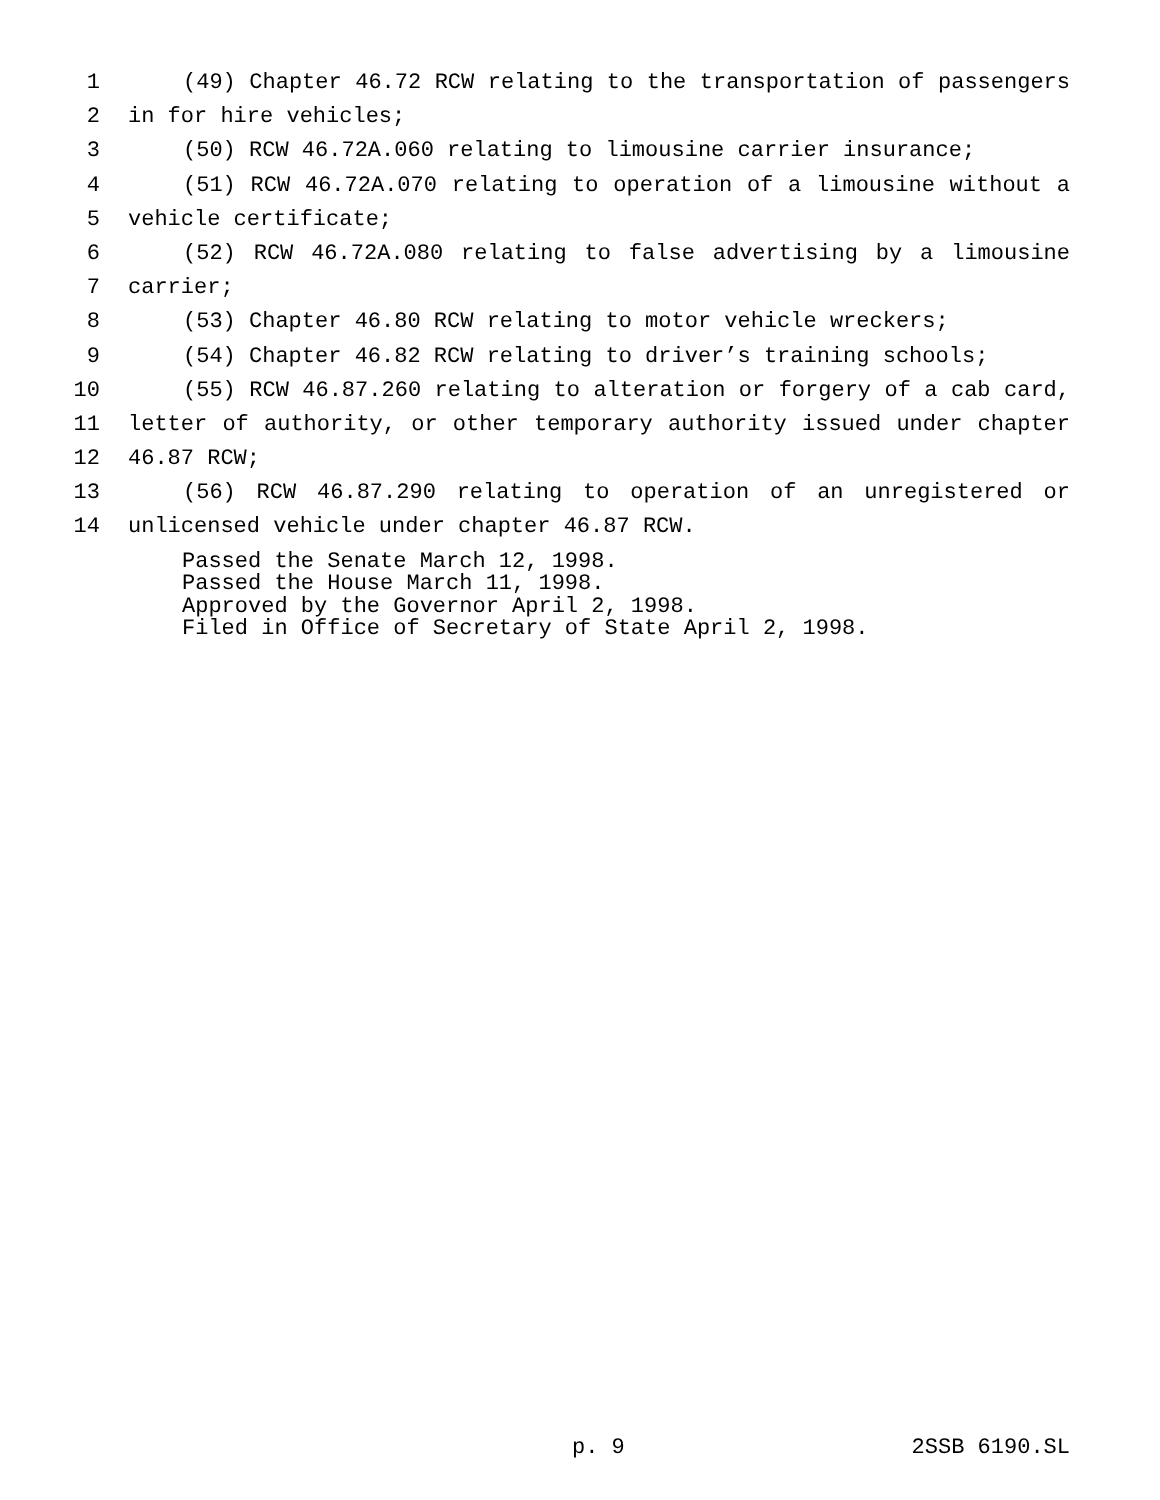1 (49) Chapter 46.72 RCW relating to the transportation of passengers
2 in for hire vehicles;
3 (50) RCW 46.72A.060 relating to limousine carrier insurance;
4 (51) RCW 46.72A.070 relating to operation of a limousine without a
5 vehicle certificate;
6 (52) RCW 46.72A.080 relating to false advertising by a limousine
7 carrier;
8 (53) Chapter 46.80 RCW relating to motor vehicle wreckers;
9 (54) Chapter 46.82 RCW relating to driver’s training schools;
10 (55) RCW 46.87.260 relating to alteration or forgery of a cab card,
11 letter of authority, or other temporary authority issued under chapter
12 46.87 RCW;
13 (56) RCW 46.87.290 relating to operation of an unregistered or
14 unlicensed vehicle under chapter 46.87 RCW.
Passed the Senate March 12, 1998.
Passed the House March 11, 1998.
Approved by the Governor April 2, 1998.
Filed in Office of Secretary of State April 2, 1998.
p. 9 2SSB 6190.SL